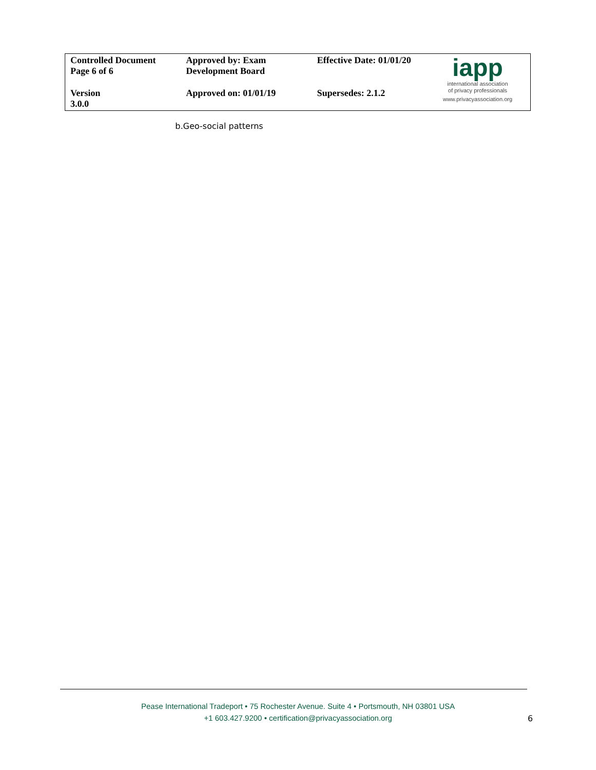| Controlled Document Page 6 of 6 | Approved by: Exam Development Board | Effective Date: 01/01/20 | iapp international association of privacy professionals www.privacyassociation.org |
| Version 3.0.0 | Approved on: 01/01/19 | Supersedes: 2.1.2 | |
b.Geo-social patterns
Pease International Tradeport • 75 Rochester Avenue. Suite 4 • Portsmouth, NH 03801 USA
+1 603.427.9200 • certification@privacyassociation.org
6